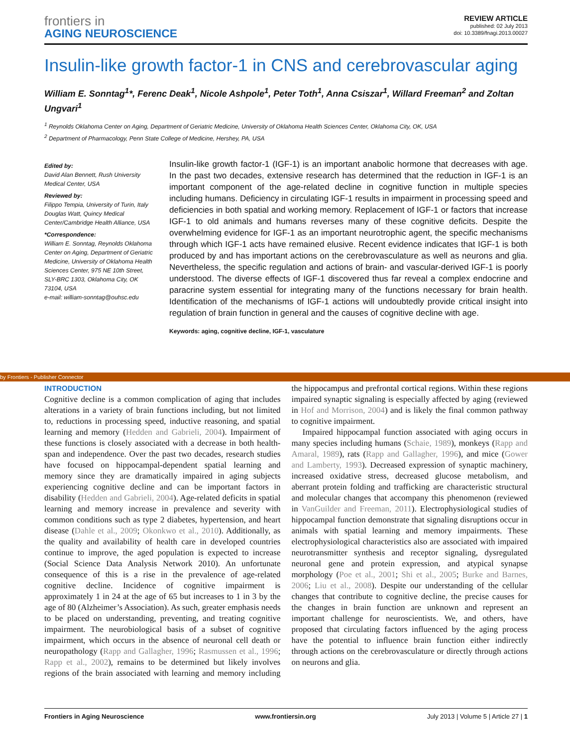frontiers in
AGING NEUROSCIENCE
REVIEW ARTICLE
published: 02 July 2013
doi: 10.3389/fnagi.2013.00027
Insulin-like growth factor-1 in CNS and cerebrovascular aging
William E. Sonntag<sup>1</sup>*, Ferenc Deak<sup>1</sup>, Nicole Ashpole<sup>1</sup>, Peter Toth<sup>1</sup>, Anna Csiszar<sup>1</sup>, Willard Freeman<sup>2</sup> and Zoltan Ungvari<sup>1</sup>
<sup>1</sup> Reynolds Oklahoma Center on Aging, Department of Geriatric Medicine, University of Oklahoma Health Sciences Center, Oklahoma City, OK, USA
<sup>2</sup> Department of Pharmacology, Penn State College of Medicine, Hershey, PA, USA
Edited by:
David Alan Bennett, Rush University Medical Center, USA
Reviewed by:
Filippo Tempia, University of Turin, Italy
Douglas Watt, Quincy Medical Center/Cambridge Health Alliance, USA
*Correspondence:
William E. Sonntag, Reynolds Oklahoma Center on Aging, Department of Geriatric Medicine, University of Oklahoma Health Sciences Center, 975 NE 10th Street, SLY-BRC 1303, Oklahoma City, OK 73104, USA
e-mail: william-sonntag@ouhsc.edu
Insulin-like growth factor-1 (IGF-1) is an important anabolic hormone that decreases with age. In the past two decades, extensive research has determined that the reduction in IGF-1 is an important component of the age-related decline in cognitive function in multiple species including humans. Deficiency in circulating IGF-1 results in impairment in processing speed and deficiencies in both spatial and working memory. Replacement of IGF-1 or factors that increase IGF-1 to old animals and humans reverses many of these cognitive deficits. Despite the overwhelming evidence for IGF-1 as an important neurotrophic agent, the specific mechanisms through which IGF-1 acts have remained elusive. Recent evidence indicates that IGF-1 is both produced by and has important actions on the cerebrovasculature as well as neurons and glia. Nevertheless, the specific regulation and actions of brain- and vascular-derived IGF-1 is poorly understood. The diverse effects of IGF-1 discovered thus far reveal a complex endocrine and paracrine system essential for integrating many of the functions necessary for brain health. Identification of the mechanisms of IGF-1 actions will undoubtedly provide critical insight into regulation of brain function in general and the causes of cognitive decline with age.
Keywords: aging, cognitive decline, IGF-1, vasculature
INTRODUCTION
Cognitive decline is a common complication of aging that includes alterations in a variety of brain functions including, but not limited to, reductions in processing speed, inductive reasoning, and spatial learning and memory (Hedden and Gabrieli, 2004). Impairment of these functions is closely associated with a decrease in both health-span and independence. Over the past two decades, research studies have focused on hippocampal-dependent spatial learning and memory since they are dramatically impaired in aging subjects experiencing cognitive decline and can be important factors in disability (Hedden and Gabrieli, 2004). Age-related deficits in spatial learning and memory increase in prevalence and severity with common conditions such as type 2 diabetes, hypertension, and heart disease (Dahle et al., 2009; Okonkwo et al., 2010). Additionally, as the quality and availability of health care in developed countries continue to improve, the aged population is expected to increase (Social Science Data Analysis Network 2010). An unfortunate consequence of this is a rise in the prevalence of age-related cognitive decline. Incidence of cognitive impairment is approximately 1 in 24 at the age of 65 but increases to 1 in 3 by the age of 80 (Alzheimer’s Association). As such, greater emphasis needs to be placed on understanding, preventing, and treating cognitive impairment. The neurobiological basis of a subset of cognitive impairment, which occurs in the absence of neuronal cell death or neuropathology (Rapp and Gallagher, 1996; Rasmussen et al., 1996; Rapp et al., 2002), remains to be determined but likely involves regions of the brain associated with learning and memory including the hippocampus and prefrontal cortical regions. Within these regions impaired synaptic signaling is especially affected by aging (reviewed in Hof and Morrison, 2004) and is likely the final common pathway to cognitive impairment.
Impaired hippocampal function associated with aging occurs in many species including humans (Schaie, 1989), monkeys (Rapp and Amaral, 1989), rats (Rapp and Gallagher, 1996), and mice (Gower and Lamberty, 1993). Decreased expression of synaptic machinery, increased oxidative stress, decreased glucose metabolism, and aberrant protein folding and trafficking are characteristic structural and molecular changes that accompany this phenomenon (reviewed in VanGuilder and Freeman, 2011). Electrophysiological studies of hippocampal function demonstrate that signaling disruptions occur in animals with spatial learning and memory impairments. These electrophysiological characteristics also are associated with impaired neurotransmitter synthesis and receptor signaling, dysregulated neuronal gene and protein expression, and atypical synapse morphology (Poe et al., 2001; Shi et al., 2005; Burke and Barnes, 2006; Liu et al., 2008). Despite our understanding of the cellular changes that contribute to cognitive decline, the precise causes for the changes in brain function are unknown and represent an important challenge for neuroscientists. We, and others, have proposed that circulating factors influenced by the aging process have the potential to influence brain function either indirectly through actions on the cerebrovasculature or directly through actions on neurons and glia.
by Frontiers - Publisher Connector
Frontiers in Aging Neuroscience www.frontiersin.org July 2013 | Volume 5 | Article 27 | 1